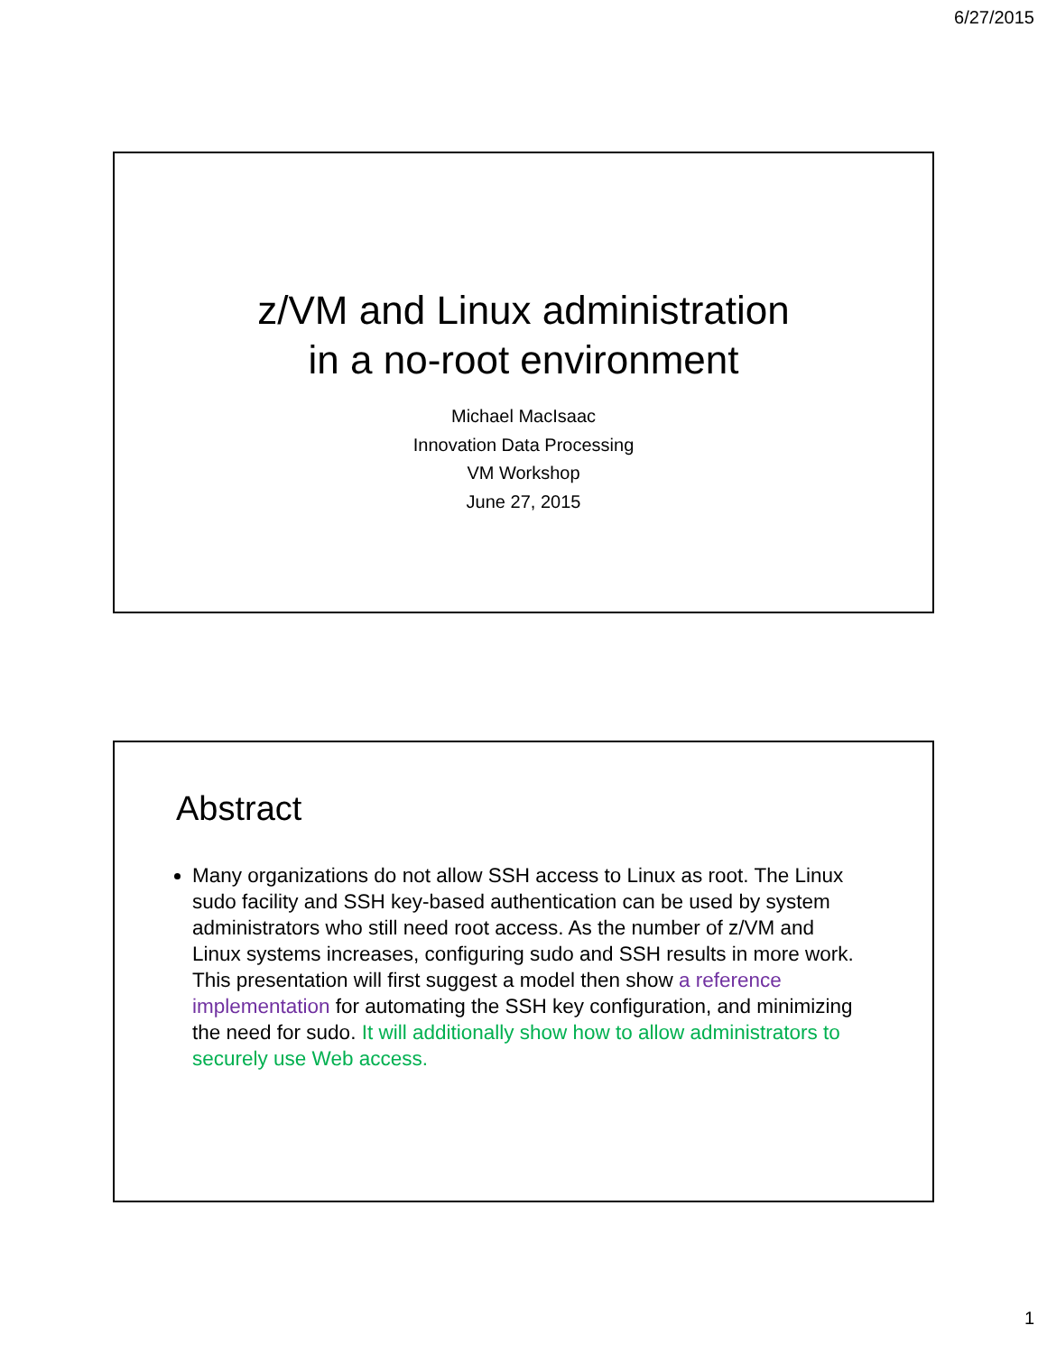6/27/2015
z/VM and Linux administration
in a no-root environment
Michael MacIsaac
Innovation Data Processing
VM Workshop
June 27, 2015
Abstract
Many organizations do not allow SSH access to Linux as root. The Linux sudo facility and SSH key-based authentication can be used by system administrators who still need root access. As the number of z/VM and Linux systems increases, configuring sudo and SSH results in more work. This presentation will first suggest a model then show a reference implementation for automating the SSH key configuration, and minimizing the need for sudo. It will additionally show how to allow administrators to securely use Web access.
1